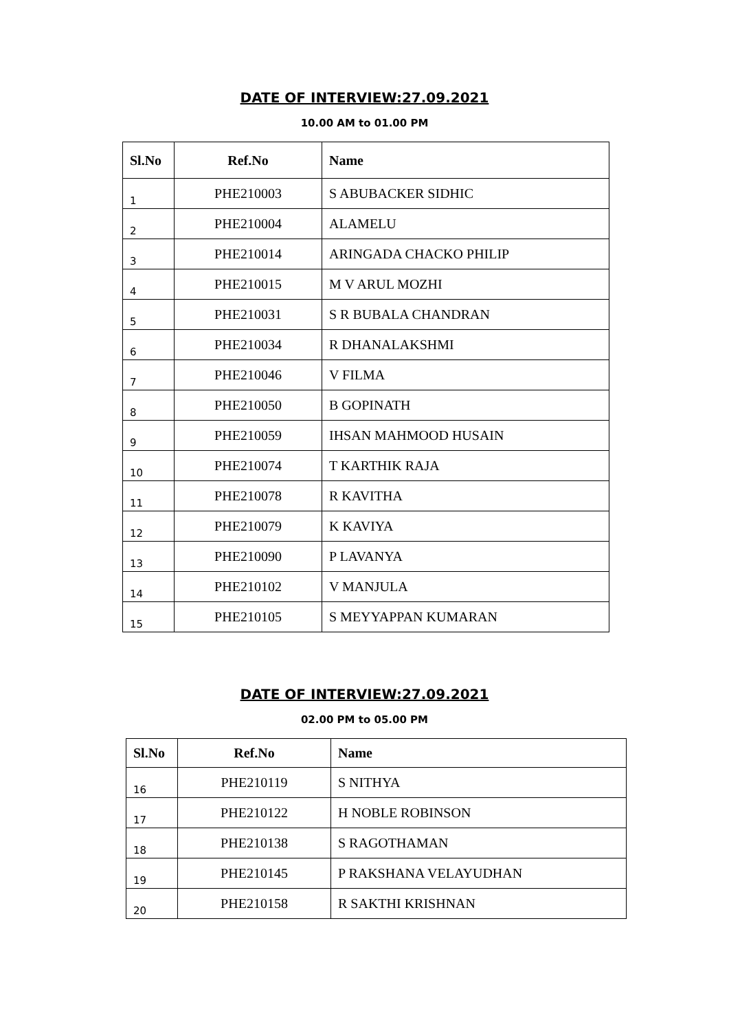DATE OF INTERVIEW:27.09.2021
10.00 AM to 01.00 PM
| Sl.No | Ref.No | Name |
| --- | --- | --- |
| 1 | PHE210003 | S ABUBACKER SIDHIC |
| 2 | PHE210004 | ALAMELU |
| 3 | PHE210014 | ARINGADA CHACKO PHILIP |
| 4 | PHE210015 | M V ARUL MOZHI |
| 5 | PHE210031 | S R BUBALA CHANDRAN |
| 6 | PHE210034 | R DHANALAKSHMI |
| 7 | PHE210046 | V FILMA |
| 8 | PHE210050 | B GOPINATH |
| 9 | PHE210059 | IHSAN MAHMOOD HUSAIN |
| 10 | PHE210074 | T KARTHIK RAJA |
| 11 | PHE210078 | R KAVITHA |
| 12 | PHE210079 | K KAVIYA |
| 13 | PHE210090 | P LAVANYA |
| 14 | PHE210102 | V MANJULA |
| 15 | PHE210105 | S MEYYAPPAN KUMARAN |
DATE OF INTERVIEW:27.09.2021
02.00 PM to 05.00 PM
| Sl.No | Ref.No | Name |
| --- | --- | --- |
| 16 | PHE210119 | S NITHYA |
| 17 | PHE210122 | H NOBLE ROBINSON |
| 18 | PHE210138 | S RAGOTHAMAN |
| 19 | PHE210145 | P RAKSHANA VELAYUDHAN |
| 20 | PHE210158 | R SAKTHI KRISHNAN |